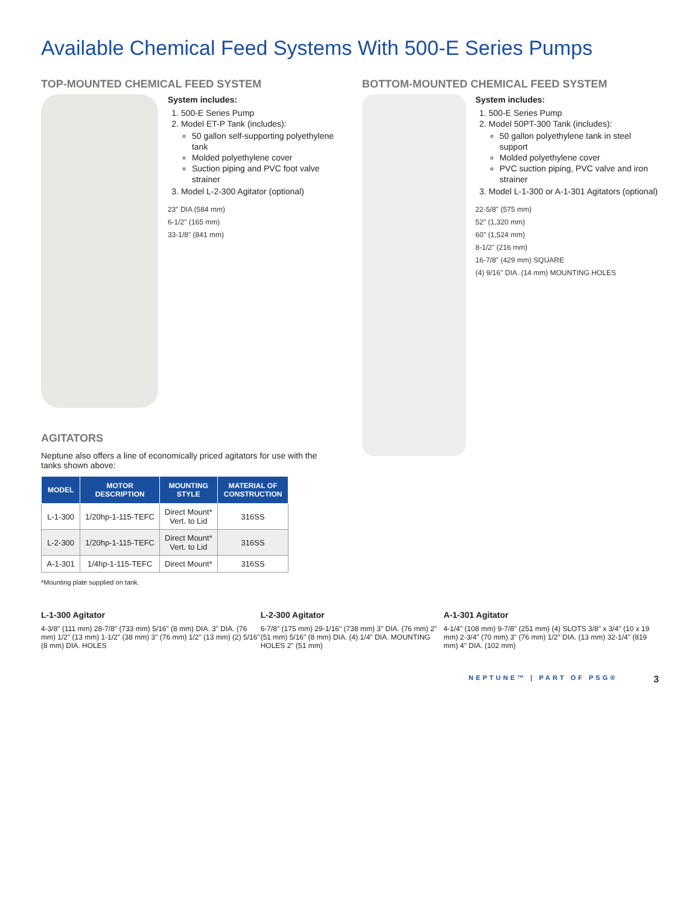Available Chemical Feed Systems With 500-E Series Pumps
TOP-MOUNTED CHEMICAL FEED SYSTEM
System includes:
1. 500-E Series Pump
2. Model ET-P Tank (includes):
50 gallon self-supporting polyethylene tank
Molded polyethylene cover
Suction piping and PVC foot valve strainer
3. Model L-2-300 Agitator (optional)
23" DIA (584 mm)
6-1/2" (165 mm)
33-1/8" (841 mm)
AGITATORS
Neptune also offers a line of economically priced agitators for use with the tanks shown above:
| MODEL | MOTOR DESCRIPTION | MOUNTING STYLE | MATERIAL OF CONSTRUCTION |
| --- | --- | --- | --- |
| L-1-300 | 1/20hp-1-115-TEFC | Direct Mount* Vert. to Lid | 316SS |
| L-2-300 | 1/20hp-1-115-TEFC | Direct Mount* Vert. to Lid | 316SS |
| A-1-301 | 1/4hp-1-115-TEFC | Direct Mount* | 316SS |
*Mounting plate supplied on tank.
BOTTOM-MOUNTED CHEMICAL FEED SYSTEM
System includes:
1. 500-E Series Pump
2. Model 50PT-300 Tank (includes):
50 gallon polyethylene tank in steel support
Molded polyethylene cover
PVC suction piping, PVC valve and iron strainer
3. Model L-1-300 or A-1-301 Agitators (optional)
22-5/8" (575 mm)
52" (1,320 mm)
60" (1,524 mm)
8-1/2" (216 mm)
16-7/8" (429 mm) SQUARE
(4) 9/16" DIA. (14 mm) MOUNTING HOLES
L-1-300 Agitator
4-3/8" (111 mm) 28-7/8" (733 mm) 5/16" (8 mm) DIA. 3" DIA. (76 mm) 1/2" (13 mm) 1-1/2" (38 mm) 3" (76 mm) 1/2" (13 mm) (2) 5/16" (8 mm) DIA. HOLES
L-2-300 Agitator
6-7/8" (175 mm) 29-1/16" (738 mm) 3" DIA. (76 mm) 2" (51 mm) 5/16" (8 mm) DIA. (4) 1/4" DIA. MOUNTING HOLES 2" (51 mm)
A-1-301 Agitator
4-1/4" (108 mm) 9-7/8" (251 mm) (4) SLOTS 3/8" x 3/4" (10 x 19 mm) 2-3/4" (70 mm) 3" (76 mm) 1/2" DIA. (13 mm) 32-1/4" (819 mm) 4" DIA. (102 mm)
NEPTUNE™ | PART OF PSG® 3